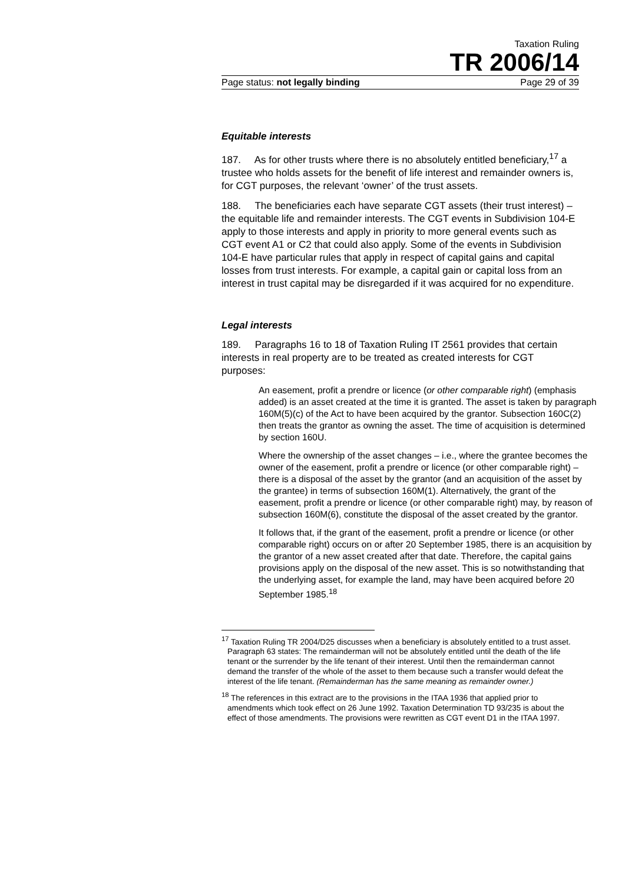Taxation Ruling
TR 2006/14
Page status: not legally binding Page 29 of 39
Equitable interests
187. As for other trusts where there is no absolutely entitled beneficiary,<sup>17</sup> a trustee who holds assets for the benefit of life interest and remainder owners is, for CGT purposes, the relevant ‘owner’ of the trust assets.
188. The beneficiaries each have separate CGT assets (their trust interest) – the equitable life and remainder interests. The CGT events in Subdivision 104-E apply to those interests and apply in priority to more general events such as CGT event A1 or C2 that could also apply. Some of the events in Subdivision 104-E have particular rules that apply in respect of capital gains and capital losses from trust interests. For example, a capital gain or capital loss from an interest in trust capital may be disregarded if it was acquired for no expenditure.
Legal interests
189. Paragraphs 16 to 18 of Taxation Ruling IT 2561 provides that certain interests in real property are to be treated as created interests for CGT purposes:
An easement, profit a prendre or licence (or other comparable right) (emphasis added) is an asset created at the time it is granted. The asset is taken by paragraph 160M(5)(c) of the Act to have been acquired by the grantor. Subsection 160C(2) then treats the grantor as owning the asset. The time of acquisition is determined by section 160U.
Where the ownership of the asset changes – i.e., where the grantee becomes the owner of the easement, profit a prendre or licence (or other comparable right) – there is a disposal of the asset by the grantor (and an acquisition of the asset by the grantee) in terms of subsection 160M(1). Alternatively, the grant of the easement, profit a prendre or licence (or other comparable right) may, by reason of subsection 160M(6), constitute the disposal of the asset created by the grantor.
It follows that, if the grant of the easement, profit a prendre or licence (or other comparable right) occurs on or after 20 September 1985, there is an acquisition by the grantor of a new asset created after that date. Therefore, the capital gains provisions apply on the disposal of the new asset. This is so notwithstanding that the underlying asset, for example the land, may have been acquired before 20 September 1985.<sup>18</sup>
<sup>17</sup> Taxation Ruling TR 2004/D25 discusses when a beneficiary is absolutely entitled to a trust asset. Paragraph 63 states: The remainderman will not be absolutely entitled until the death of the life tenant or the surrender by the life tenant of their interest. Until then the remainderman cannot demand the transfer of the whole of the asset to them because such a transfer would defeat the interest of the life tenant. (Remainderman has the same meaning as remainder owner.)
<sup>18</sup> The references in this extract are to the provisions in the ITAA 1936 that applied prior to amendments which took effect on 26 June 1992. Taxation Determination TD 93/235 is about the effect of those amendments. The provisions were rewritten as CGT event D1 in the ITAA 1997.